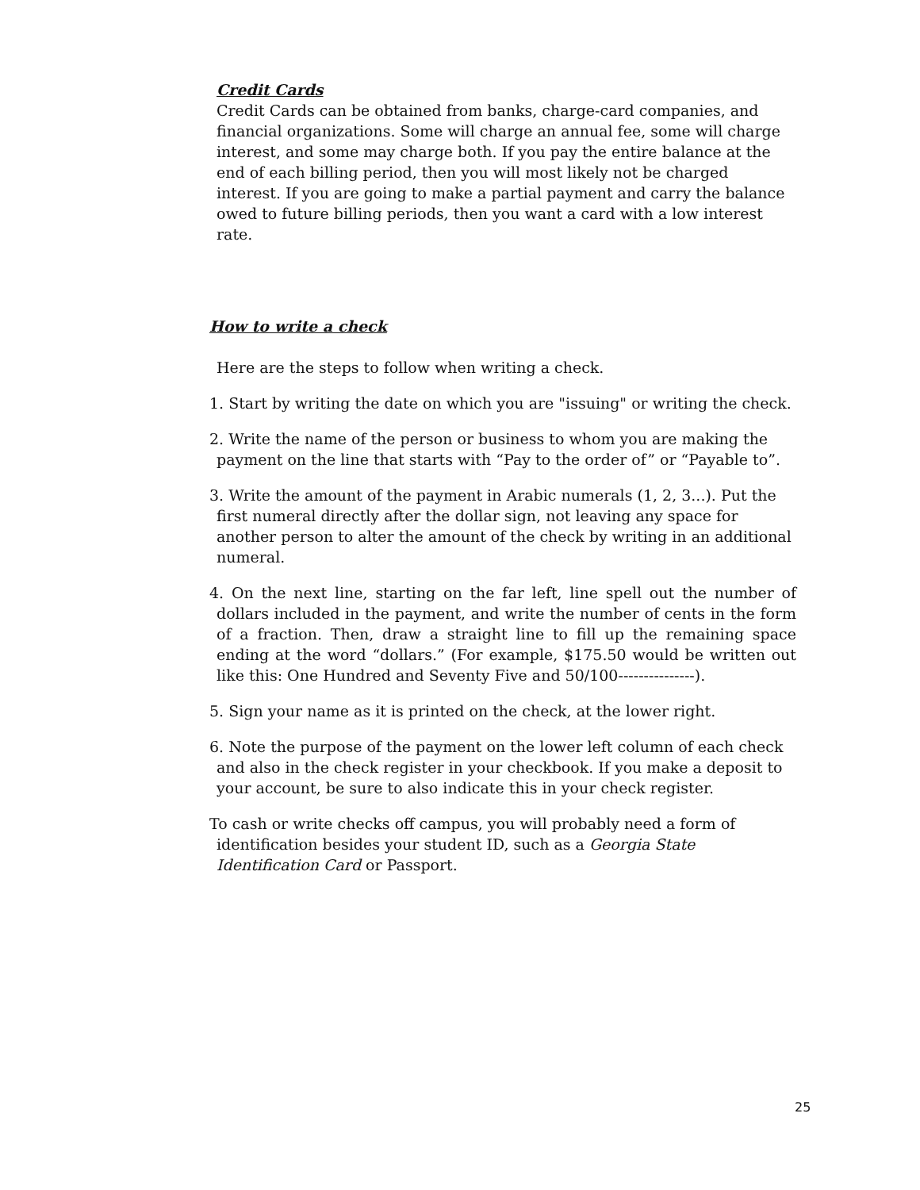Credit Cards
Credit Cards can be obtained from banks, charge-card companies, and financial organizations. Some will charge an annual fee, some will charge interest, and some may charge both. If you pay the entire balance at the end of each billing period, then you will most likely not be charged interest. If you are going to make a partial payment and carry the balance owed to future billing periods, then you want a card with a low interest rate.
How to write a check
Here are the steps to follow when writing a check.
1. Start by writing the date on which you are "issuing" or writing the check.
2. Write the name of the person or business to whom you are making the payment on the line that starts with “Pay to the order of” or “Payable to”.
3. Write the amount of the payment in Arabic numerals (1, 2, 3...). Put the first numeral directly after the dollar sign, not leaving any space for another person to alter the amount of the check by writing in an additional numeral.
4. On the next line, starting on the far left, line spell out the number of dollars included in the payment, and write the number of cents in the form of a fraction. Then, draw a straight line to fill up the remaining space ending at the word “dollars.” (For example, $175.50 would be written out like this: One Hundred and Seventy Five and 50/100---------------).
5. Sign your name as it is printed on the check, at the lower right.
6. Note the purpose of the payment on the lower left column of each check and also in the check register in your checkbook. If you make a deposit to your account, be sure to also indicate this in your check register.
To cash or write checks off campus, you will probably need a form of identification besides your student ID, such as a Georgia State Identification Card or Passport.
25